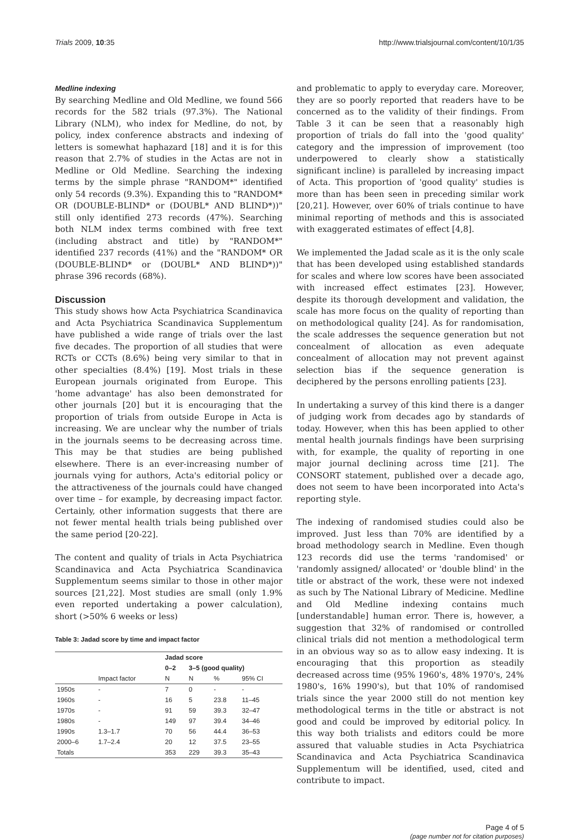Trials 2009, 10:35 http://www.trialsjournal.com/content/10/1/35
Medline indexing
By searching Medline and Old Medline, we found 566 records for the 582 trials (97.3%). The National Library (NLM), who index for Medline, do not, by policy, index conference abstracts and indexing of letters is somewhat haphazard [18] and it is for this reason that 2.7% of studies in the Actas are not in Medline or Old Medline. Searching the indexing terms by the simple phrase "RANDOM*" identified only 54 records (9.3%). Expanding this to "RANDOM* OR (DOUBLE-BLIND* or (DOUBL* AND BLIND*))" still only identified 273 records (47%). Searching both NLM index terms combined with free text (including abstract and title) by "RANDOM*" identified 237 records (41%) and the "RANDOM* OR (DOUBLE-BLIND* or (DOUBL* AND BLIND*))" phrase 396 records (68%).
Discussion
This study shows how Acta Psychiatrica Scandinavica and Acta Psychiatrica Scandinavica Supplementum have published a wide range of trials over the last five decades. The proportion of all studies that were RCTs or CCTs (8.6%) being very similar to that in other specialties (8.4%) [19]. Most trials in these European journals originated from Europe. This 'home advantage' has also been demonstrated for other journals [20] but it is encouraging that the proportion of trials from outside Europe in Acta is increasing. We are unclear why the number of trials in the journals seems to be decreasing across time. This may be that studies are being published elsewhere. There is an ever-increasing number of journals vying for authors, Acta's editorial policy or the attractiveness of the journals could have changed over time – for example, by decreasing impact factor. Certainly, other information suggests that there are not fewer mental health trials being published over the same period [20-22].
The content and quality of trials in Acta Psychiatrica Scandinavica and Acta Psychiatrica Scandinavica Supplementum seems similar to those in other major sources [21,22]. Most studies are small (only 1.9% even reported undertaking a power calculation), short (>50% 6 weeks or less)
Table 3: Jadad score by time and impact factor
| | | Jadad score | | | |
| --- | --- | --- | --- | --- | --- |
| | | 0–2 | 3–5 (good quality) | | |
| | Impact factor | N | N | % | 95% CI |
| 1950s | - | 7 | 0 | - | - |
| 1960s | - | 16 | 5 | 23.8 | 11–45 |
| 1970s | - | 91 | 59 | 39.3 | 32–47 |
| 1980s | - | 149 | 97 | 39.4 | 34–46 |
| 1990s | 1.3–1.7 | 70 | 56 | 44.4 | 36–53 |
| 2000–6 | 1.7–2.4 | 20 | 12 | 37.5 | 23–55 |
| Totals | | 353 | 229 | 39.3 | 35–43 |
and problematic to apply to everyday care. Moreover, they are so poorly reported that readers have to be concerned as to the validity of their findings. From Table 3 it can be seen that a reasonably high proportion of trials do fall into the 'good quality' category and the impression of improvement (too underpowered to clearly show a statistically significant incline) is paralleled by increasing impact of Acta. This proportion of 'good quality' studies is more than has been seen in preceding similar work [20,21]. However, over 60% of trials continue to have minimal reporting of methods and this is associated with exaggerated estimates of effect [4,8].
We implemented the Jadad scale as it is the only scale that has been developed using established standards for scales and where low scores have been associated with increased effect estimates [23]. However, despite its thorough development and validation, the scale has more focus on the quality of reporting than on methodological quality [24]. As for randomisation, the scale addresses the sequence generation but not concealment of allocation as even adequate concealment of allocation may not prevent against selection bias if the sequence generation is deciphered by the persons enrolling patients [23].
In undertaking a survey of this kind there is a danger of judging work from decades ago by standards of today. However, when this has been applied to other mental health journals findings have been surprising with, for example, the quality of reporting in one major journal declining across time [21]. The CONSORT statement, published over a decade ago, does not seem to have been incorporated into Acta's reporting style.
The indexing of randomised studies could also be improved. Just less than 70% are identified by a broad methodology search in Medline. Even though 123 records did use the terms 'randomised' or 'randomly assigned/ allocated' or 'double blind' in the title or abstract of the work, these were not indexed as such by The National Library of Medicine. Medline and Old Medline indexing contains much [understandable] human error. There is, however, a suggestion that 32% of randomised or controlled clinical trials did not mention a methodological term in an obvious way so as to allow easy indexing. It is encouraging that this proportion as steadily decreased across time (95% 1960's, 48% 1970's, 24% 1980's, 16% 1990's), but that 10% of randomised trials since the year 2000 still do not mention key methodological terms in the title or abstract is not good and could be improved by editorial policy. In this way both trialists and editors could be more assured that valuable studies in Acta Psychiatrica Scandinavica and Acta Psychiatrica Scandinavica Supplementum will be identified, used, cited and contribute to impact.
Page 4 of 5
(page number not for citation purposes)